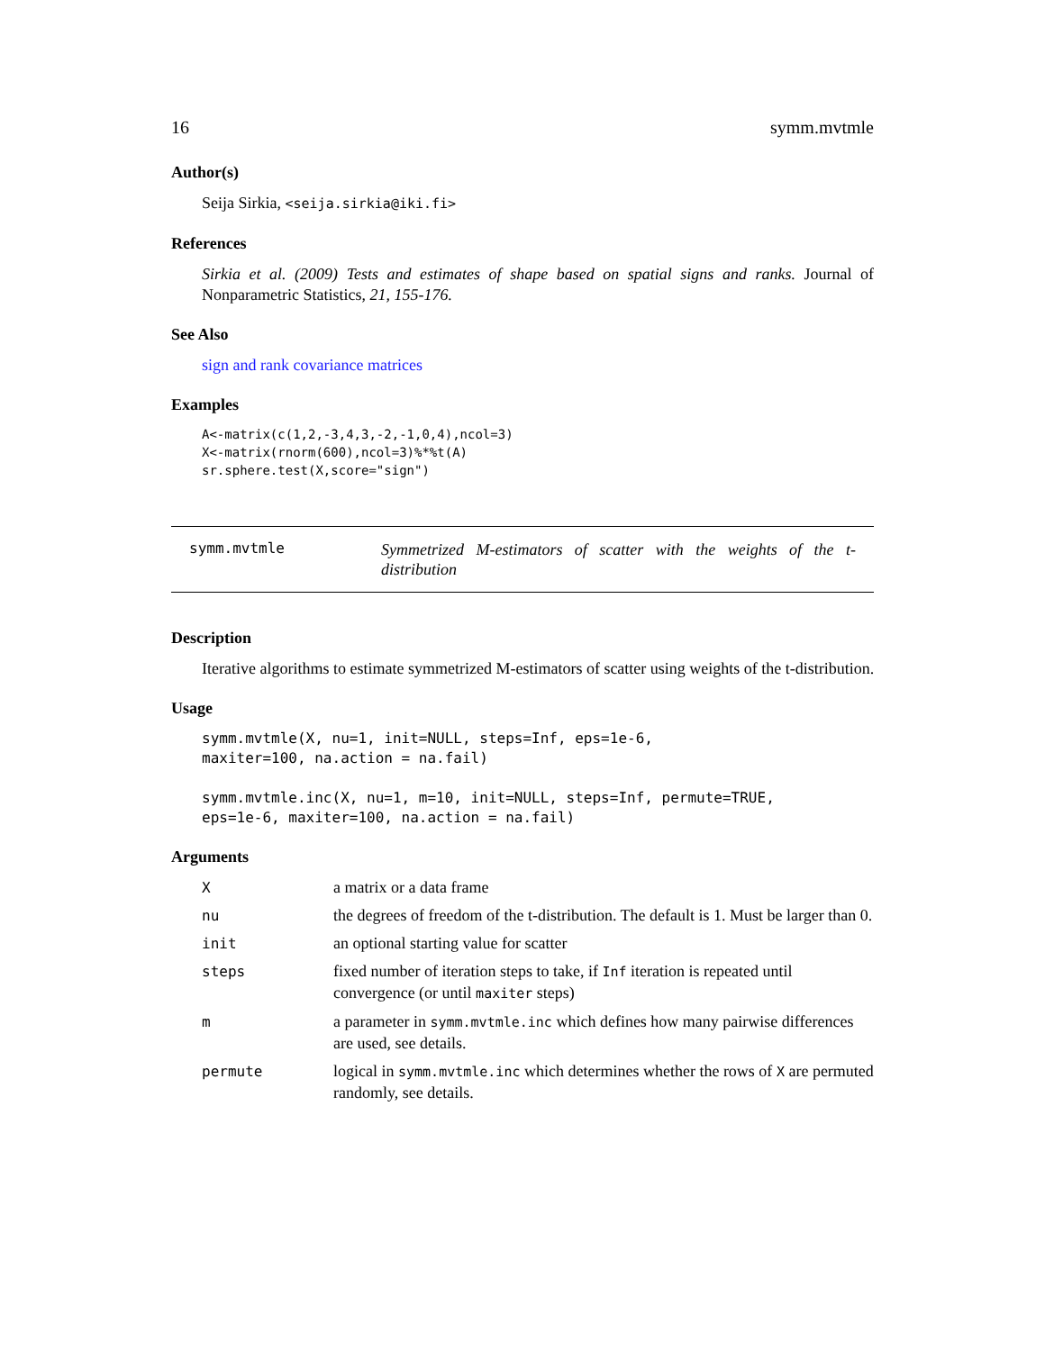16 symm.mvtmle
Author(s)
Seija Sirkia, <seija.sirkia@iki.fi>
References
Sirkia et al. (2009) Tests and estimates of shape based on spatial signs and ranks. Journal of Nonparametric Statistics, 21, 155-176.
See Also
sign and rank covariance matrices
Examples
A<-matrix(c(1,2,-3,4,3,-2,-1,0,4),ncol=3)
X<-matrix(rnorm(600),ncol=3)%*%t(A)
sr.sphere.test(X,score="sign")
symm.mvtmle
Symmetrized M-estimators of scatter with the weights of the t-distribution
Description
Iterative algorithms to estimate symmetrized M-estimators of scatter using weights of the t-distribution.
Usage
symm.mvtmle(X, nu=1, init=NULL, steps=Inf, eps=1e-6,
maxiter=100, na.action = na.fail)

symm.mvtmle.inc(X, nu=1, m=10, init=NULL, steps=Inf, permute=TRUE,
eps=1e-6, maxiter=100, na.action = na.fail)
Arguments
| X | a matrix or a data frame |
| nu | the degrees of freedom of the t-distribution. The default is 1. Must be larger than 0. |
| init | an optional starting value for scatter |
| steps | fixed number of iteration steps to take, if Inf iteration is repeated until convergence (or until maxiter steps) |
| m | a parameter in symm.mvtmle.inc which defines how many pairwise differences are used, see details. |
| permute | logical in symm.mvtmle.inc which determines whether the rows of X are permuted randomly, see details. |